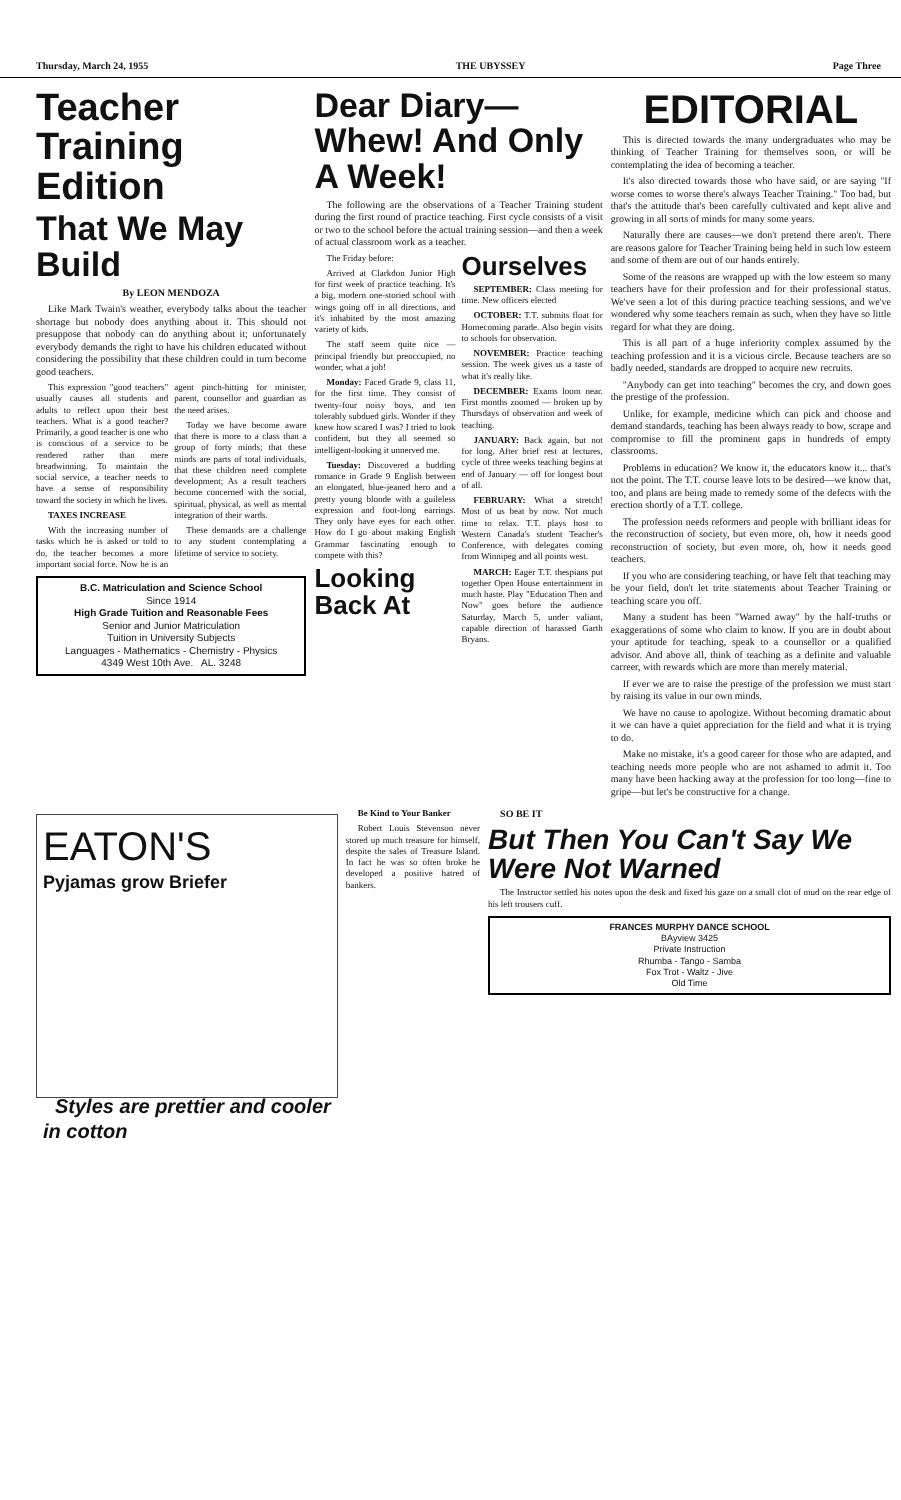Thursday, March 24, 1955 THE UBYSSEY Page Three
Teacher Training Edition
That We May Build
By LEON MENDOZA
Like Mark Twain's weather, everybody talks about the teacher shortage but nobody does anything about it. This should not presuppose that nobody can do anything about it; unfortunately everybody demands the right to have his children educated without considering the possibility that these children could in turn become good teachers.
This expression "good teachers" usually causes all students and adults to reflect upon their best teachers. What is a good teacher? Primarily, a good teacher is one who is conscious of a service to be rendered rather than mere breadwinning. To maintain the social service, a teacher needs to have a sense of responsibility toward the society in which he lives.
TAXES INCREASE
With the increasing number of tasks which he is asked or told to do, the teacher becomes a more important social force. Now he is an agent pinch-hitting for minister, parent, counsellor and guardian as the need arises.
Today we have become aware that there is more to a class than a group of forty minds; that these minds are parts of total individuals, that these children need complete development; As a result teachers become concerned with the social, spiritual, physical, as well as mental integration of their wards.
These demands are a challenge to any student contemplating a lifetime of service to society.
B.C. Matriculation and Science School
Since 1914
High Grade Tuition and Reasonable Fees
Senior and Junior Matriculation
Tuition in University Subjects
Languages - Mathematics - Chemistry - Physics
4349 West 10th Ave. AL. 3248
Dear Diary—Whew! And Only A Week!
The following are the observations of a Teacher Training student during the first round of practice teaching. First cycle consists of a visit or two to the school before the actual training session—and then a week of actual classroom work as a teacher.
The Friday before:
Arrived at Clarkdon Junior High for first week of practice teaching. It's a big, modern one-storied school with wings going off in all directions, and it's inhabited by the most amazing variety of kids.
The staff seem quite nice — principal friendly but preoccupied, no wonder, what a job!
Monday: Faced Grade 9, class 11, for the first time. They consist of twenty-four noisy boys, and ten tolerably subdued girls. Wonder if they knew how scared I was? I tried to look confident, but they all seemed so intelligent-looking it unnerved me.
Tuesday: Discovered a budding romance in Grade 9 English between an elongated, blue-jeaned hero and a pretty young blonde with a guileless expression and foot-long earrings. They only have eyes for each other. How do I go about making English Grammar fascinating enough to compete with this?
Looking Back At Ourselves
SEPTEMBER: Class meeting for time. New officers elected
OCTOBER: T.T. submits float for Homecoming parade. Also begin visits to schools for observation.
NOVEMBER: Practice teaching session. The week gives us a taste of what it's really like.
DECEMBER: Exams loom near. First months zoomed — broken up by Thursdays of observation and week of teaching.
JANUARY: Back again, but not for long. After brief rest at lectures, cycle of three weeks teaching begins at end of January — off for longest bout of all.
FEBRUARY: What a stretch! Most of us beat by now. Not much time to relax. T.T. plays host to Western Canada's student Teacher's Conference, with delegates coming from Winnipeg and all points west.
MARCH: Eager T.T. thespians put together Open House entertainment in much haste. Play "Education Then and Now" goes before the audience Saturday, March 5, under valiant, capable direction of harassed Garth Bryans.
EDITORIAL
This is directed towards the many undergraduates who may be thinking of Teacher Training for themselves soon, or will be contemplating the idea of becoming a teacher.
It's also directed towards those who have said, or are saying "If worse comes to worse there's always Teacher Training." Too bad, but that's the attitude that's been carefully cultivated and kept alive and growing in all sorts of minds for many some years.
Naturally there are causes—we don't pretend there aren't. There are reasons galore for Teacher Training being held in such low esteem and some of them are out of our hands entirely.
Some of the reasons are wrapped up with the low esteem so many teachers have for their profession and for their professional status. We've seen a lot of this during practice teaching sessions, and we've wondered why some teachers remain as such, when they have so little regard for what they are doing.
This is all part of a huge inferiority complex assumed by the teaching profession and it is a vicious circle. Because teachers are so badly needed, standards are dropped to acquire new recruits.
"Anybody can get into teaching" becomes the cry, and down goes the prestige of the profession.
Unlike, for example, medicine which can pick and choose and demand standards, teaching has been always ready to bow, scrape and compromise to fill the prominent gaps in hundreds of empty classrooms.
Problems in education? We know it, the educators know it... that's not the point. The T.T. course leave lots to be desired—we know that, too, and plans are being made to remedy some of the defects with the erection shortly of a T.T. college.
The profession needs reformers and people with brilliant ideas for the reconstruction of society, but even more, oh, how it needs good reconstruction of society, but even more, oh, how it needs good teachers.
If you who are considering teaching, or have felt that teaching may be your field, don't let trite statements about Teacher Training or teaching scare you off.
Many a student has been "Warned away" by the half-truths or exaggerations of some who claim to know. If you are in doubt about your aptitude for teaching, speak to a counsellor or a qualified advisor. And above all, think of teaching as a definite and valuable carreer, with rewards which are more than merely material.
If ever we are to raise the prestige of the profession we must start by raising its value in our own minds.
We have no cause to apologize. Without becoming dramatic about it we can have a quiet appreciation for the field and what it is trying to do.
Make no mistake, it's a good career for those who are adapted, and teaching needs more people who are not ashamed to admit it. Too many have been hacking away at the profession for too long—fine to gripe—but let's be constructive for a change.
EATON'S
Pyjamas grow Briefer
Styles are prettier and cooler in cotton
Be Kind to Your Banker
Robert Louis Stevenson never stored up much treasure for himself, despite the sales of Treasure Island. In fact he was so often broke he developed a positive hatred of bankers.
SO BE IT
But Then You Can't Say We Were Not Warned
The Instructor settled his notes upon the desk and fixed his gaze on a small clot of mud on the rear edge of his left trousers cuff.
FRANCES MURPHY DANCE SCHOOL
BAyview 3425
Private Instruction
Rhumba - Tango - Samba
Fox Trot - Waltz - Jive
Old Time